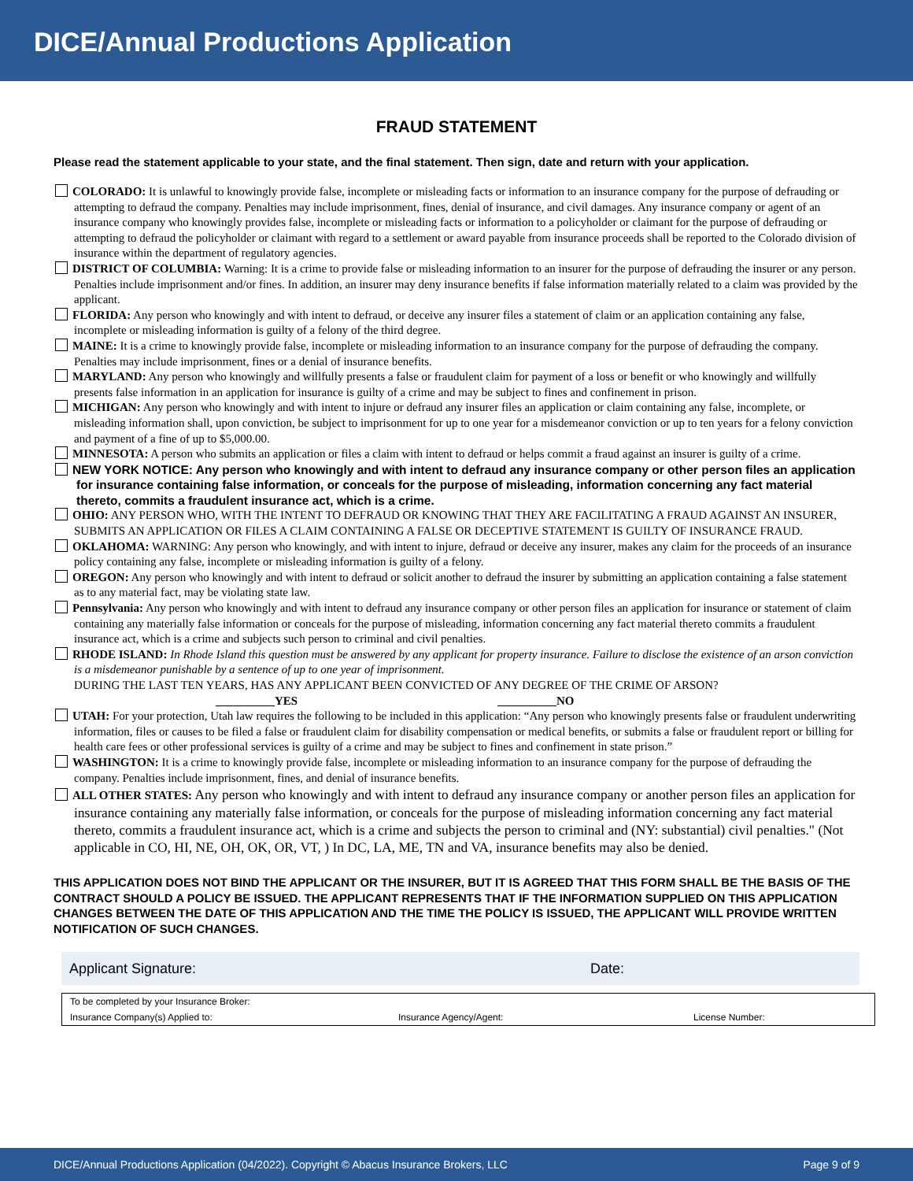DICE/Annual Productions Application
FRAUD STATEMENT
Please read the statement applicable to your state, and the final statement. Then sign, date and return with your application.
COLORADO: It is unlawful to knowingly provide false, incomplete or misleading facts or information to an insurance company for the purpose of defrauding or attempting to defraud the company. Penalties may include imprisonment, fines, denial of insurance, and civil damages. Any insurance company or agent of an insurance company who knowingly provides false, incomplete or misleading facts or information to a policyholder or claimant for the purpose of defrauding or attempting to defraud the policyholder or claimant with regard to a settlement or award payable from insurance proceeds shall be reported to the Colorado division of insurance within the department of regulatory agencies.
DISTRICT OF COLUMBIA: Warning: It is a crime to provide false or misleading information to an insurer for the purpose of defrauding the insurer or any person. Penalties include imprisonment and/or fines. In addition, an insurer may deny insurance benefits if false information materially related to a claim was provided by the applicant.
FLORIDA: Any person who knowingly and with intent to defraud, or deceive any insurer files a statement of claim or an application containing any false, incomplete or misleading information is guilty of a felony of the third degree.
MAINE: It is a crime to knowingly provide false, incomplete or misleading information to an insurance company for the purpose of defrauding the company. Penalties may include imprisonment, fines or a denial of insurance benefits.
MARYLAND: Any person who knowingly and willfully presents a false or fraudulent claim for payment of a loss or benefit or who knowingly and willfully presents false information in an application for insurance is guilty of a crime and may be subject to fines and confinement in prison.
MICHIGAN: Any person who knowingly and with intent to injure or defraud any insurer files an application or claim containing any false, incomplete, or misleading information shall, upon conviction, be subject to imprisonment for up to one year for a misdemeanor conviction or up to ten years for a felony conviction and payment of a fine of up to $5,000.00.
MINNESOTA: A person who submits an application or files a claim with intent to defraud or helps commit a fraud against an insurer is guilty of a crime.
NEW YORK NOTICE: Any person who knowingly and with intent to defraud any insurance company or other person files an application for insurance containing false information, or conceals for the purpose of misleading, information concerning any fact material thereto, commits a fraudulent insurance act, which is a crime.
OHIO: ANY PERSON WHO, WITH THE INTENT TO DEFRAUD OR KNOWING THAT THEY ARE FACILITATING A FRAUD AGAINST AN INSURER, SUBMITS AN APPLICATION OR FILES A CLAIM CONTAINING A FALSE OR DECEPTIVE STATEMENT IS GUILTY OF INSURANCE FRAUD.
OKLAHOMA: WARNING: Any person who knowingly, and with intent to injure, defraud or deceive any insurer, makes any claim for the proceeds of an insurance policy containing any false, incomplete or misleading information is guilty of a felony.
OREGON: Any person who knowingly and with intent to defraud or solicit another to defraud the insurer by submitting an application containing a false statement as to any material fact, may be violating state law.
Pennsylvania: Any person who knowingly and with intent to defraud any insurance company or other person files an application for insurance or statement of claim containing any materially false information or conceals for the purpose of misleading, information concerning any fact material thereto commits a fraudulent insurance act, which is a crime and subjects such person to criminal and civil penalties.
RHODE ISLAND: In Rhode Island this question must be answered by any applicant for property insurance. Failure to disclose the existence of an arson conviction is a misdemeanor punishable by a sentence of up to one year of imprisonment.
DURING THE LAST TEN YEARS, HAS ANY APPLICANT BEEN CONVICTED OF ANY DEGREE OF THE CRIME OF ARSON?
__________YES __________NO
UTAH: For your protection, Utah law requires the following to be included in this application: “Any person who knowingly presents false or fraudulent underwriting information, files or causes to be filed a false or fraudulent claim for disability compensation or medical benefits, or submits a false or fraudulent report or billing for health care fees or other professional services is guilty of a crime and may be subject to fines and confinement in state prison.”
WASHINGTON: It is a crime to knowingly provide false, incomplete or misleading information to an insurance company for the purpose of defrauding the company. Penalties include imprisonment, fines, and denial of insurance benefits.
ALL OTHER STATES: Any person who knowingly and with intent to defraud any insurance company or another person files an application for insurance containing any materially false information, or conceals for the purpose of misleading information concerning any fact material thereto, commits a fraudulent insurance act, which is a crime and subjects the person to criminal and (NY: substantial) civil penalties." (Not applicable in CO, HI, NE, OH, OK, OR, VT, ) In DC, LA, ME, TN and VA, insurance benefits may also be denied.
THIS APPLICATION DOES NOT BIND THE APPLICANT OR THE INSURER, BUT IT IS AGREED THAT THIS FORM SHALL BE THE BASIS OF THE CONTRACT SHOULD A POLICY BE ISSUED. THE APPLICANT REPRESENTS THAT IF THE INFORMATION SUPPLIED ON THIS APPLICATION CHANGES BETWEEN THE DATE OF THIS APPLICATION AND THE TIME THE POLICY IS ISSUED, THE APPLICANT WILL PROVIDE WRITTEN NOTIFICATION OF SUCH CHANGES.
| Applicant Signature: | | Date: | |
To be completed by your Insurance Broker:
Insurance Company(s) Applied to: Insurance Agency/Agent: License Number:
DICE/Annual Productions Application (04/2022). Copyright © Abacus Insurance Brokers, LLC Page 9 of 9